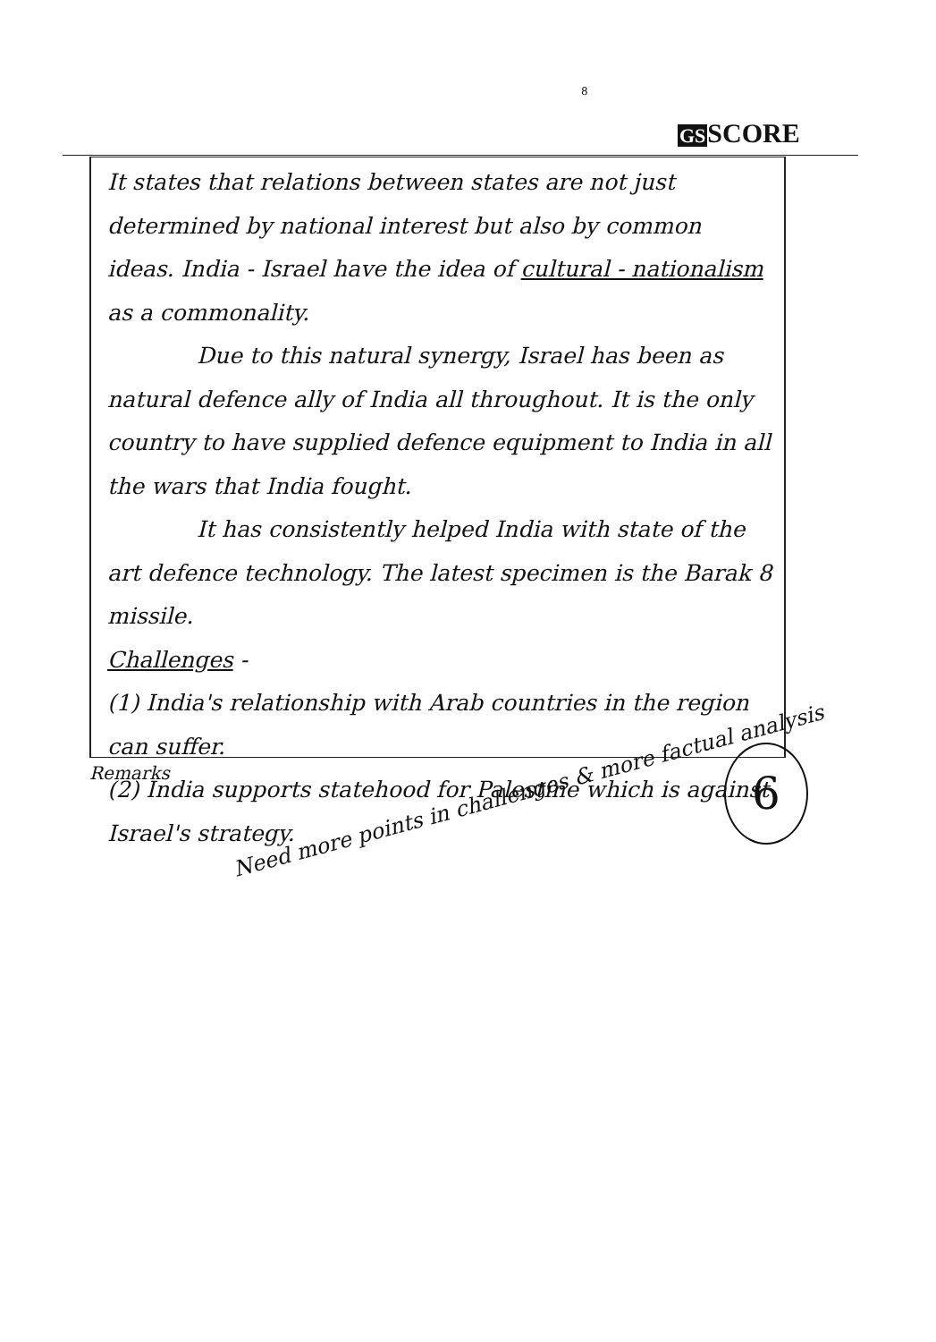8
GSSCORE
It states that relations between states are not just determined by national interest but also by common ideas. India - Israel have the idea of cultural - nationalism as a commonality.
Due to this natural synergy, Israel has been as natural defence ally of India all throughout. It is the only country to have supplied defence equipment to India in all the wars that India fought.
It has consistently helped India with state of the art defence technology. The latest specimen is the Barak 8 missile.
Challenges -
(1) India's relationship with Arab countries in the region can suffer.
(2) India supports statehood for Palestine which is against Israel's strategy.
Remarks
Need more points in challenges & more factual analysis
6